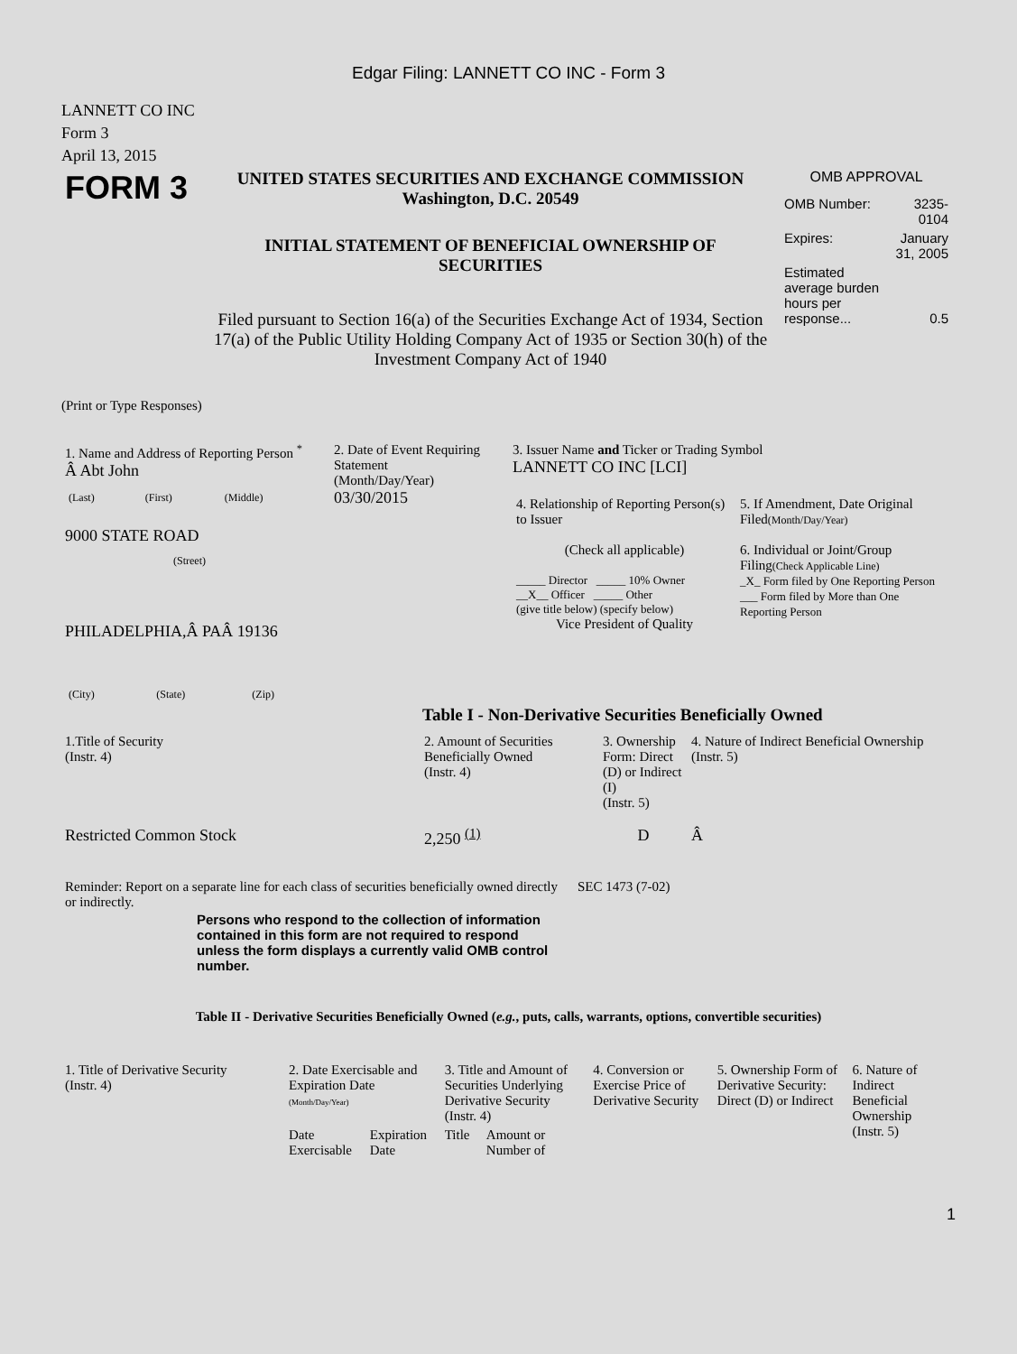Edgar Filing: LANNETT CO INC - Form 3
LANNETT CO INC
Form 3
April 13, 2015
| FORM 3 | UNITED STATES SECURITIES AND EXCHANGE COMMISSION Washington, D.C. 20549 INITIAL STATEMENT OF BENEFICIAL OWNERSHIP OF SECURITIES Filed pursuant to Section 16(a) of the Securities Exchange Act of 1934, Section 17(a) of the Public Utility Holding Company Act of 1935 or Section 30(h) of the Investment Company Act of 1940 | OMB APPROVAL / OMB Number: / 3235-0104 / / Expires: / January 31, 2005 / / Estimated average burden hours per response... / 0.5 / |
(Print or Type Responses)
| 1. Name and Address of Reporting Person <sup>*</sup> Â Abt John / (Last) / (First) / (Middle) / 9000 STATE ROAD (Street) PHILADELPHIA,Â PAÂ 19136 / (City) / (State) / (Zip) / | 2. Date of Event Requiring Statement (Month/Day/Year) 03/30/2015 | 3. Issuer Name and Ticker or Trading Symbol LANNETT CO INC [LCI] / 4. Relationship of Reporting Person(s) to Issuer (Check all applicable) _____ Director _____ 10% Owner __X__ Officer _____ Other (give title below) (specify below) Vice President of Quality / 5. If Amendment, Date Original Filed (Month/Day/Year) 6. Individual or Joint/Group Filing (Check Applicable Line) _X_ Form filed by One Reporting Person ___ Form filed by More than One Reporting Person / |
Table I - Non-Derivative Securities Beneficially Owned
| 1.Title of Security (Instr. 4) | 2. Amount of Securities Beneficially Owned (Instr. 4) | 3. Ownership Form: Direct (D) or Indirect (I) (Instr. 5) | 4. Nature of Indirect Beneficial Ownership (Instr. 5) |
| --- | --- | --- | --- |
| Restricted Common Stock | 2,250 <sup>(1)</sup> | D | Â |
| Reminder: Report on a separate line for each class of securities beneficially owned directly or indirectly. | SEC 1473 (7-02) |
Persons who respond to the collection of information contained in this form are not required to respond unless the form displays a currently valid OMB control number.
Table II - Derivative Securities Beneficially Owned (e.g., puts, calls, warrants, options, convertible securities)
| 1. Title of Derivative Security (Instr. 4) | 2. Date Exercisable and Expiration Date (Month/Day/Year) | | 3. Title and Amount of Securities Underlying Derivative Security (Instr. 4) | | 4. Conversion or Exercise Price of Derivative Security | 5. Ownership Form of Derivative Security: Direct (D) or Indirect | 6. Nature of Indirect Beneficial Ownership (Instr. 5) |
| --- | --- | --- | --- | --- | --- | --- | --- |
| | Date Exercisable | Expiration Date | Title | Amount or Number of | | | |
1